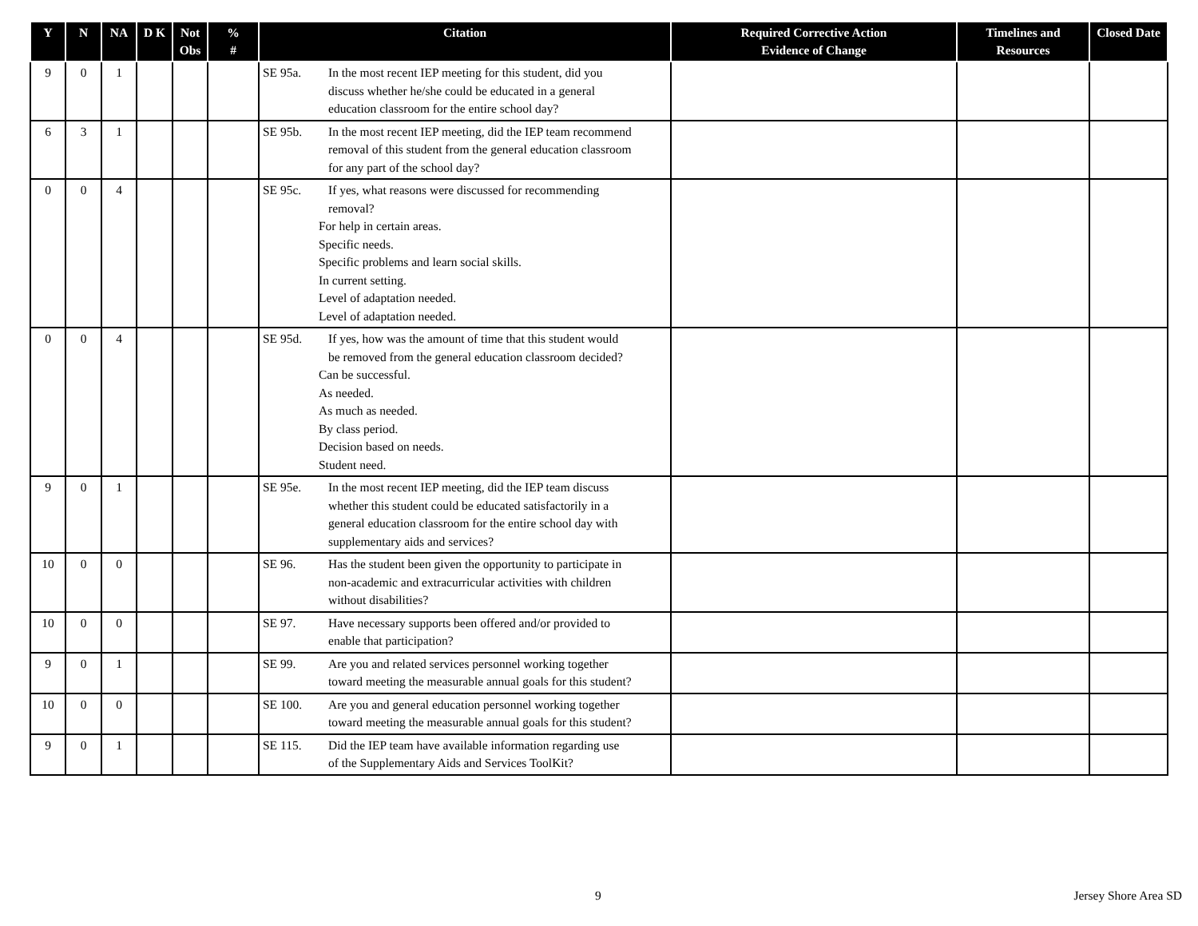| Y | N | NA | D K | Not Obs | % # | Citation | Required Corrective Action Evidence of Change | Timelines and Resources | Closed Date |
| --- | --- | --- | --- | --- | --- | --- | --- | --- | --- |
| 9 | 0 | 1 | | | | SE 95a. In the most recent IEP meeting for this student, did you discuss whether he/she could be educated in a general education classroom for the entire school day? | | | |
| 6 | 3 | 1 | | | | SE 95b. In the most recent IEP meeting, did the IEP team recommend removal of this student from the general education classroom for any part of the school day? | | | |
| 0 | 0 | 4 | | | | SE 95c. If yes, what reasons were discussed for recommending removal? For help in certain areas. Specific needs. Specific problems and learn social skills. In current setting. Level of adaptation needed. Level of adaptation needed. | | | |
| 0 | 0 | 4 | | | | SE 95d. If yes, how was the amount of time that this student would be removed from the general education classroom decided? Can be successful. As needed. As much as needed. By class period. Decision based on needs. Student need. | | | |
| 9 | 0 | 1 | | | | SE 95e. In the most recent IEP meeting, did the IEP team discuss whether this student could be educated satisfactorily in a general education classroom for the entire school day with supplementary aids and services? | | | |
| 10 | 0 | 0 | | | | SE 96. Has the student been given the opportunity to participate in non-academic and extracurricular activities with children without disabilities? | | | |
| 10 | 0 | 0 | | | | SE 97. Have necessary supports been offered and/or provided to enable that participation? | | | |
| 9 | 0 | 1 | | | | SE 99. Are you and related services personnel working together toward meeting the measurable annual goals for this student? | | | |
| 10 | 0 | 0 | | | | SE 100. Are you and general education personnel working together toward meeting the measurable annual goals for this student? | | | |
| 9 | 0 | 1 | | | | SE 115. Did the IEP team have available information regarding use of the Supplementary Aids and Services ToolKit? | | | |
9 Jersey Shore Area SD